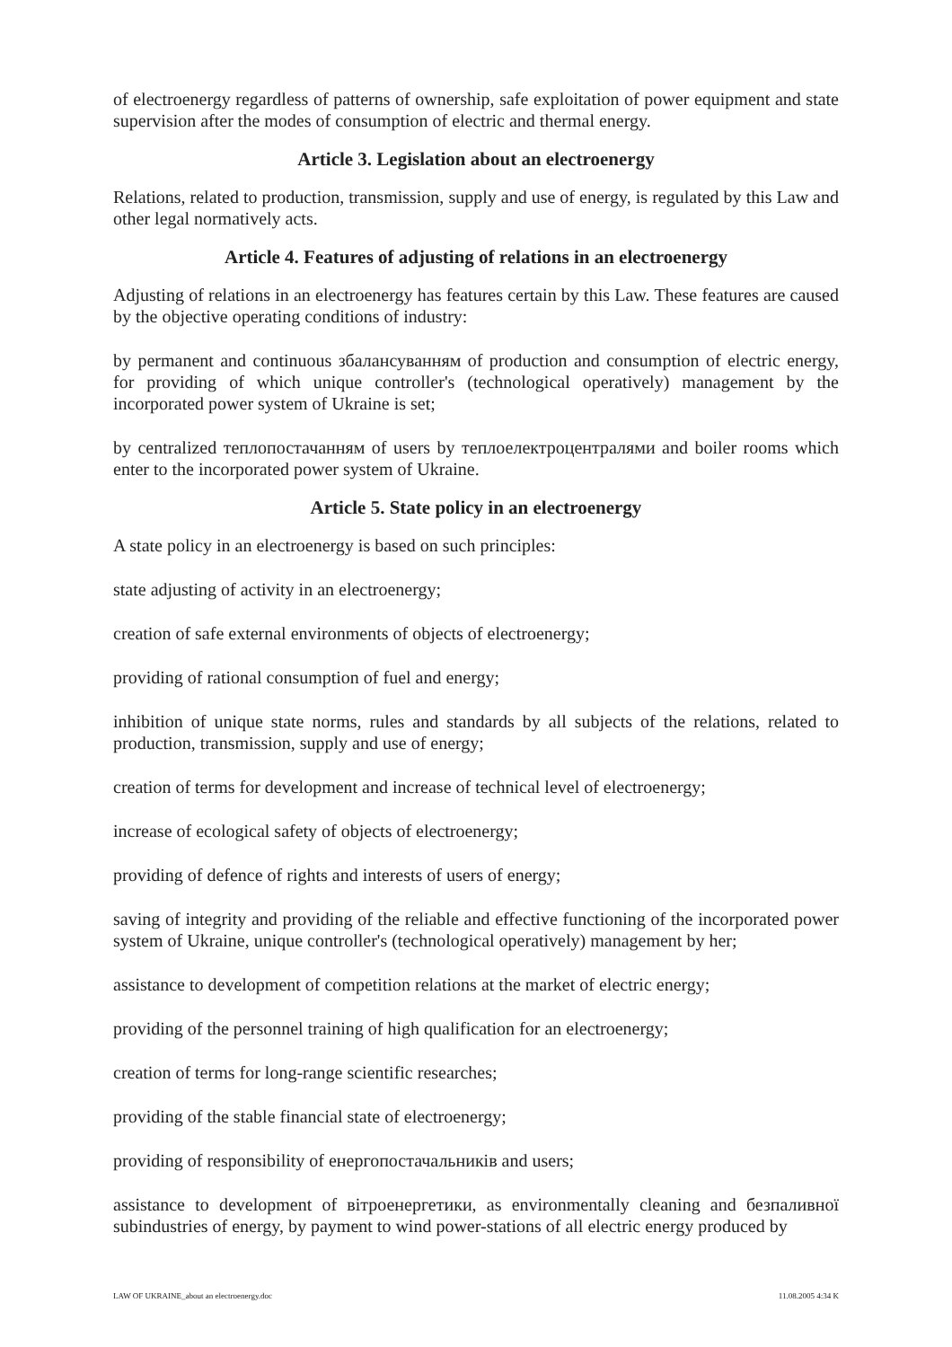of electroenergy regardless of patterns of ownership, safe exploitation of power equipment and state supervision after the modes of consumption of electric and thermal energy.
Article 3. Legislation about an electroenergy
Relations, related to production, transmission, supply and use of energy, is regulated by this Law and other legal normatively acts.
Article 4. Features of adjusting of relations in an electroenergy
Adjusting of relations in an electroenergy has features certain by this Law. These features are caused by the objective operating conditions of industry:
by permanent and continuous збалансуванням of production and consumption of electric energy, for providing of which unique controller's (technological operatively) management by the incorporated power system of Ukraine is set;
by centralized теплопостачанням of users by теплоелектроцентралями and boiler rooms which enter to the incorporated power system of Ukraine.
Article 5. State policy in an electroenergy
A state policy in an electroenergy is based on such principles:
state adjusting of activity in an electroenergy;
creation of safe external environments of objects of electroenergy;
providing of rational consumption of fuel and energy;
inhibition of unique state norms, rules and standards by all subjects of the relations, related to production, transmission, supply and use of energy;
creation of terms for development and increase of technical level of electroenergy;
increase of ecological safety of objects of electroenergy;
providing of defence of rights and interests of users of energy;
saving of integrity and providing of the reliable and effective functioning of the incorporated power system of Ukraine, unique controller's (technological operatively) management by her;
assistance to development of competition relations at the market of electric energy;
providing of the personnel training of high qualification for an electroenergy;
creation of terms for long-range scientific researches;
providing of the stable financial state of electroenergy;
providing of responsibility of енергопостачальників and users;
assistance to development of вітроенергетики, as environmentally cleaning and безпаливної subindustries of energy, by payment to wind power-stations of all electric energy produced by
LAW OF UKRAINE_about an electroenergy.doc 11.08.2005 4:34 K